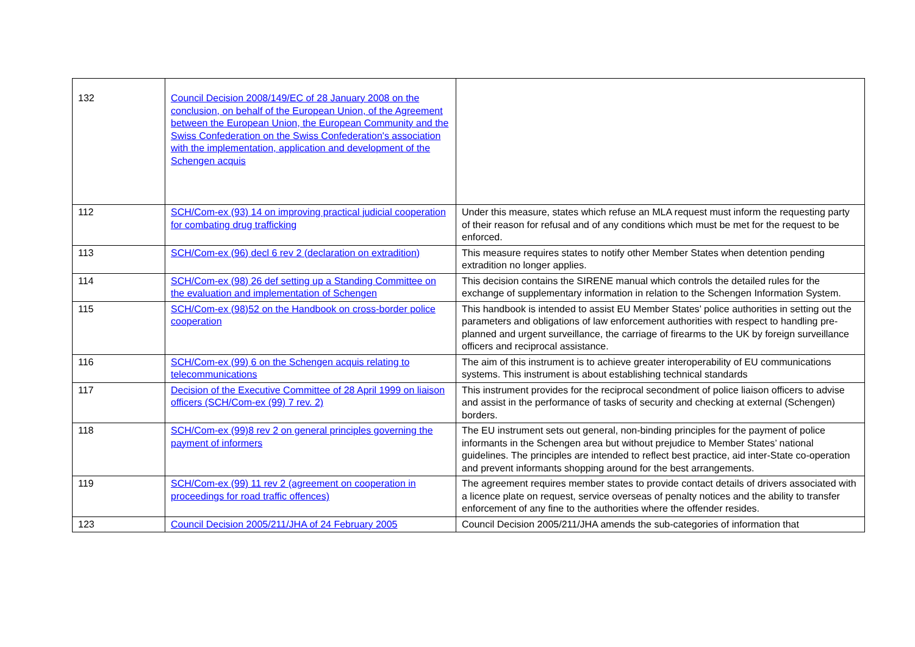| 132 | Council Decision 2008/149/EC of 28 January 2008 on the conclusion, on behalf of the European Union, of the Agreement between the European Union, the European Community and the Swiss Confederation on the Swiss Confederation's association with the implementation, application and development of the Schengen acquis | |
| 112 | SCH/Com-ex (93) 14 on improving practical judicial cooperation for combating drug trafficking | Under this measure, states which refuse an MLA request must inform the requesting party of their reason for refusal and of any conditions which must be met for the request to be enforced. |
| 113 | SCH/Com-ex (96) decl 6 rev 2 (declaration on extradition) | This measure requires states to notify other Member States when detention pending extradition no longer applies. |
| 114 | SCH/Com-ex (98) 26 def setting up a Standing Committee on the evaluation and implementation of Schengen | This decision contains the SIRENE manual which controls the detailed rules for the exchange of supplementary information in relation to the Schengen Information System. |
| 115 | SCH/Com-ex (98)52 on the Handbook on cross-border police cooperation | This handbook is intended to assist EU Member States’ police authorities in setting out the parameters and obligations of law enforcement authorities with respect to handling pre-planned and urgent surveillance, the carriage of firearms to the UK by foreign surveillance officers and reciprocal assistance. |
| 116 | SCH/Com-ex (99) 6 on the Schengen acquis relating to telecommunications | The aim of this instrument is to achieve greater interoperability of EU communications systems. This instrument is about establishing technical standards |
| 117 | Decision of the Executive Committee of 28 April 1999 on liaison officers (SCH/Com-ex (99) 7 rev. 2) | This instrument provides for the reciprocal secondment of police liaison officers to advise and assist in the performance of tasks of security and checking at external (Schengen) borders. |
| 118 | SCH/Com-ex (99)8 rev 2 on general principles governing the payment of informers | The EU instrument sets out general, non-binding principles for the payment of police informants in the Schengen area but without prejudice to Member States’ national guidelines. The principles are intended to reflect best practice, aid inter-State co-operation and prevent informants shopping around for the best arrangements. |
| 119 | SCH/Com-ex (99) 11 rev 2 (agreement on cooperation in proceedings for road traffic offences) | The agreement requires member states to provide contact details of drivers associated with a licence plate on request, service overseas of penalty notices and the ability to transfer enforcement of any fine to the authorities where the offender resides. |
| 123 | Council Decision 2005/211/JHA of 24 February 2005 | Council Decision 2005/211/JHA amends the sub-categories of information that |